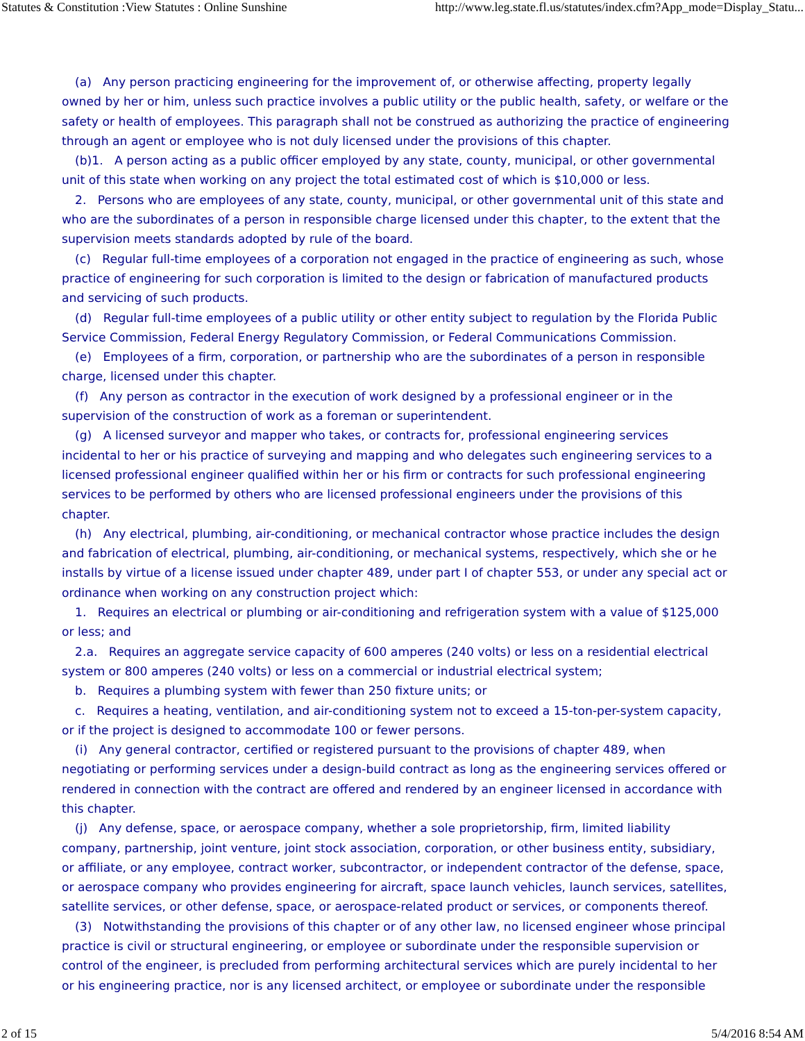Statutes & Constitution :View Statutes : Online Sunshine http://www.leg.state.fl.us/statutes/index.cfm?App_mode=Display_Statu...
(a) Any person practicing engineering for the improvement of, or otherwise affecting, property legally owned by her or him, unless such practice involves a public utility or the public health, safety, or welfare or the safety or health of employees. This paragraph shall not be construed as authorizing the practice of engineering through an agent or employee who is not duly licensed under the provisions of this chapter.
(b)1. A person acting as a public officer employed by any state, county, municipal, or other governmental unit of this state when working on any project the total estimated cost of which is $10,000 or less.
2. Persons who are employees of any state, county, municipal, or other governmental unit of this state and who are the subordinates of a person in responsible charge licensed under this chapter, to the extent that the supervision meets standards adopted by rule of the board.
(c) Regular full-time employees of a corporation not engaged in the practice of engineering as such, whose practice of engineering for such corporation is limited to the design or fabrication of manufactured products and servicing of such products.
(d) Regular full-time employees of a public utility or other entity subject to regulation by the Florida Public Service Commission, Federal Energy Regulatory Commission, or Federal Communications Commission.
(e) Employees of a firm, corporation, or partnership who are the subordinates of a person in responsible charge, licensed under this chapter.
(f) Any person as contractor in the execution of work designed by a professional engineer or in the supervision of the construction of work as a foreman or superintendent.
(g) A licensed surveyor and mapper who takes, or contracts for, professional engineering services incidental to her or his practice of surveying and mapping and who delegates such engineering services to a licensed professional engineer qualified within her or his firm or contracts for such professional engineering services to be performed by others who are licensed professional engineers under the provisions of this chapter.
(h) Any electrical, plumbing, air-conditioning, or mechanical contractor whose practice includes the design and fabrication of electrical, plumbing, air-conditioning, or mechanical systems, respectively, which she or he installs by virtue of a license issued under chapter 489, under part I of chapter 553, or under any special act or ordinance when working on any construction project which:
1. Requires an electrical or plumbing or air-conditioning and refrigeration system with a value of $125,000 or less; and
2.a. Requires an aggregate service capacity of 600 amperes (240 volts) or less on a residential electrical system or 800 amperes (240 volts) or less on a commercial or industrial electrical system;
b. Requires a plumbing system with fewer than 250 fixture units; or
c. Requires a heating, ventilation, and air-conditioning system not to exceed a 15-ton-per-system capacity, or if the project is designed to accommodate 100 or fewer persons.
(i) Any general contractor, certified or registered pursuant to the provisions of chapter 489, when negotiating or performing services under a design-build contract as long as the engineering services offered or rendered in connection with the contract are offered and rendered by an engineer licensed in accordance with this chapter.
(j) Any defense, space, or aerospace company, whether a sole proprietorship, firm, limited liability company, partnership, joint venture, joint stock association, corporation, or other business entity, subsidiary, or affiliate, or any employee, contract worker, subcontractor, or independent contractor of the defense, space, or aerospace company who provides engineering for aircraft, space launch vehicles, launch services, satellites, satellite services, or other defense, space, or aerospace-related product or services, or components thereof.
(3) Notwithstanding the provisions of this chapter or of any other law, no licensed engineer whose principal practice is civil or structural engineering, or employee or subordinate under the responsible supervision or control of the engineer, is precluded from performing architectural services which are purely incidental to her or his engineering practice, nor is any licensed architect, or employee or subordinate under the responsible
2 of 15 5/4/2016 8:54 AM